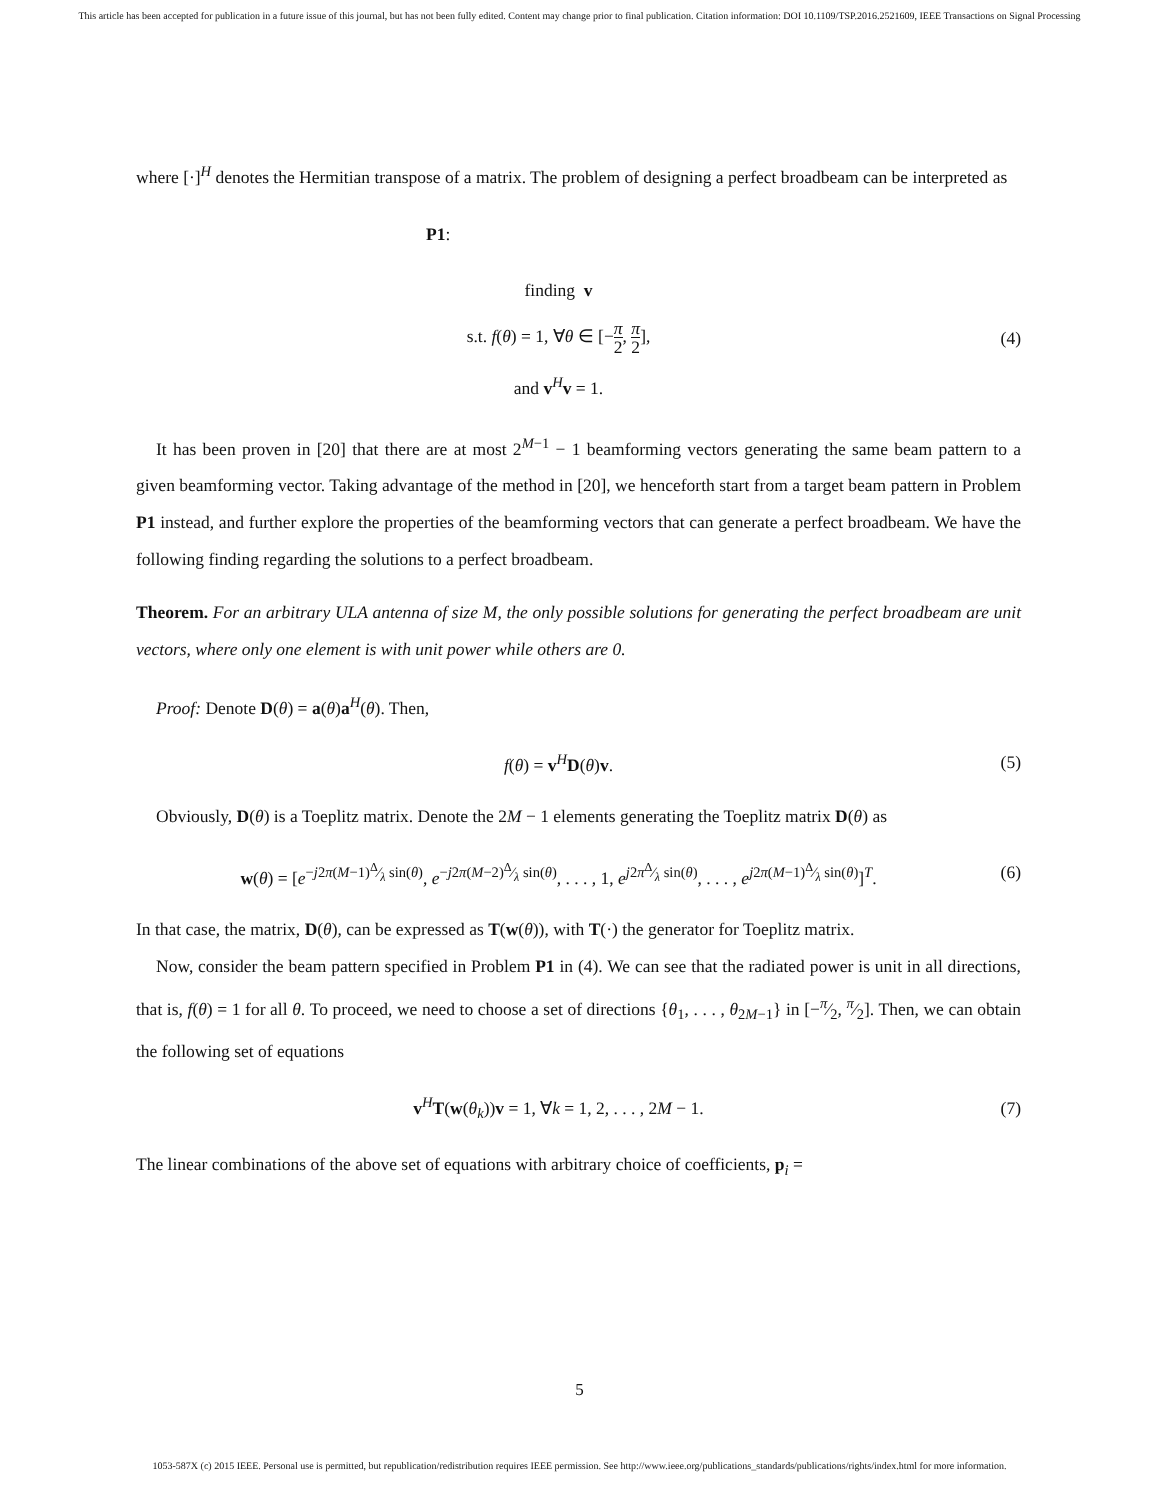This article has been accepted for publication in a future issue of this journal, but has not been fully edited. Content may change prior to final publication. Citation information: DOI 10.1109/TSP.2016.2521609, IEEE Transactions on Signal Processing
where [·]<sup>H</sup> denotes the Hermitian transpose of a matrix. The problem of designing a perfect broadbeam can be interpreted as
P1:
finding v
s.t. f(θ) = 1, ∀θ ∈ [−π 2, π 2],
and v<sup>H</sup>v = 1.
(4)
It has been proven in [20] that there are at most 2<sup>M−1</sup> − 1 beamforming vectors generating the same beam pattern to a given beamforming vector. Taking advantage of the method in [20], we henceforth start from a target beam pattern in Problem P1 instead, and further explore the properties of the beamforming vectors that can generate a perfect broadbeam. We have the following finding regarding the solutions to a perfect broadbeam.
Theorem. For an arbitrary ULA antenna of size M, the only possible solutions for generating the perfect broadbeam are unit vectors, where only one element is with unit power while others are 0.
Proof: Denote D(θ) = a(θ)a<sup>H</sup>(θ). Then,
f(θ) = v<sup>H</sup>D(θ)v. (5)
Obviously, D(θ) is a Toeplitz matrix. Denote the 2M − 1 elements generating the Toeplitz matrix D(θ) as
w(θ) = [e<sup>−j2π(M−1)Δ⁄λ sin(θ)</sup>, e<sup>−j2π(M−2)Δ⁄λ sin(θ)</sup>, . . . , 1, e<sup>j2πΔ⁄λ sin(θ)</sup>, . . . , e<sup>j2π(M−1)Δ⁄λ sin(θ)</sup>]<sup>T</sup>.
(6)
In that case, the matrix, D(θ), can be expressed as T(w(θ)), with T(·) the generator for Toeplitz matrix.
Now, consider the beam pattern specified in Problem P1 in (4). We can see that the radiated power is unit in all directions, that is, f(θ) = 1 for all θ. To proceed, we need to choose a set of directions {θ<sub>1</sub>, . . . , θ<sub>2M−1</sub>} in [−π⁄2, π⁄2]. Then, we can obtain the following set of equations
v<sup>H</sup>T(w(θ<sub>k</sub>))v = 1, ∀k = 1, 2, . . . , 2M − 1.
(7)
The linear combinations of the above set of equations with arbitrary choice of coefficients, p<sub>i</sub> =
5
1053-587X (c) 2015 IEEE. Personal use is permitted, but republication/redistribution requires IEEE permission. See http://www.ieee.org/publications_standards/publications/rights/index.html for more information.